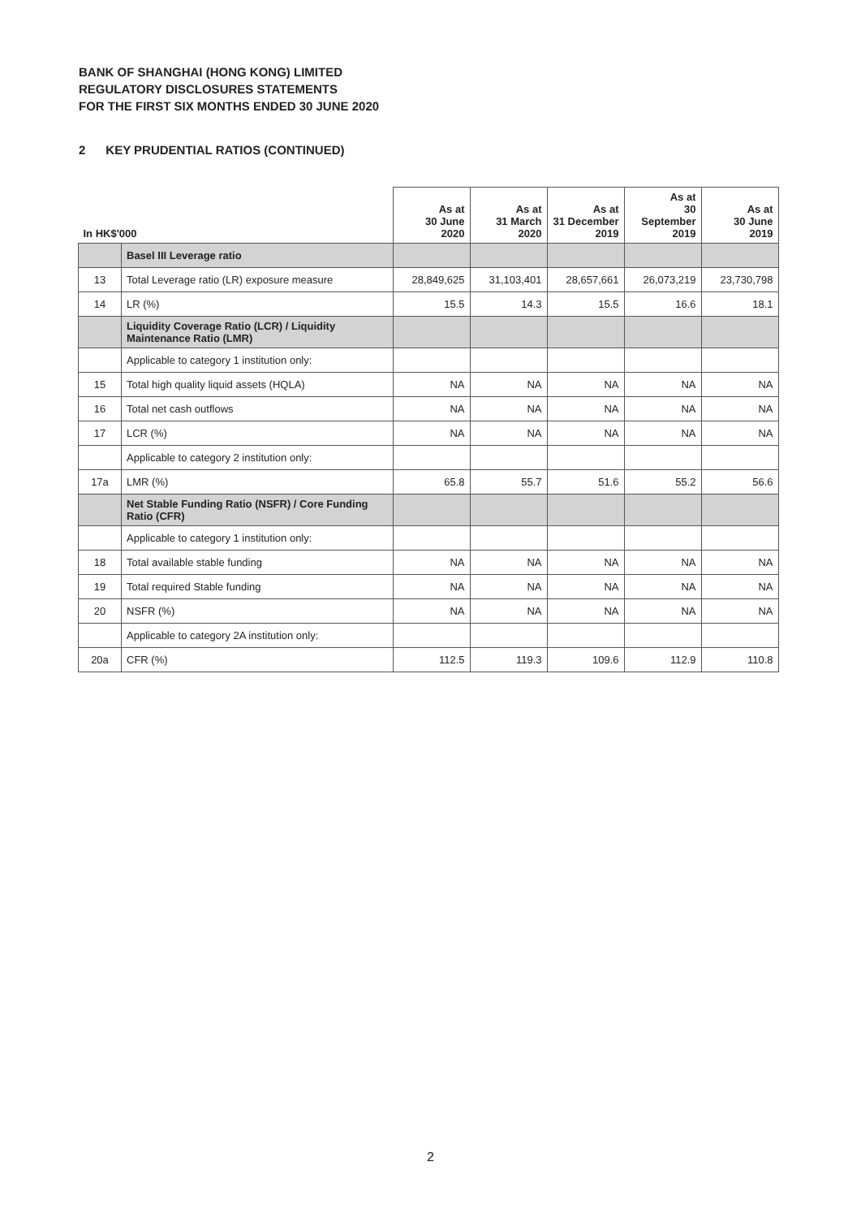BANK OF SHANGHAI (HONG KONG) LIMITED
REGULATORY DISCLOSURES STATEMENTS
FOR THE FIRST SIX MONTHS ENDED 30 JUNE 2020
2 KEY PRUDENTIAL RATIOS (CONTINUED)
| In HK$'000 | | As at 30 June 2020 | As at 31 March 2020 | As at 31 December 2019 | As at 30 September 2019 | As at 30 June 2019 |
| --- | --- | --- | --- | --- | --- | --- |
| | Basel III Leverage ratio | | | | | |
| 13 | Total Leverage ratio (LR) exposure measure | 28,849,625 | 31,103,401 | 28,657,661 | 26,073,219 | 23,730,798 |
| 14 | LR (%) | 15.5 | 14.3 | 15.5 | 16.6 | 18.1 |
| | Liquidity Coverage Ratio (LCR) / Liquidity Maintenance Ratio (LMR) | | | | | |
| | Applicable to category 1 institution only: | | | | | |
| 15 | Total high quality liquid assets (HQLA) | NA | NA | NA | NA | NA |
| 16 | Total net cash outflows | NA | NA | NA | NA | NA |
| 17 | LCR (%) | NA | NA | NA | NA | NA |
| | Applicable to category 2 institution only: | | | | | |
| 17a | LMR (%) | 65.8 | 55.7 | 51.6 | 55.2 | 56.6 |
| | Net Stable Funding Ratio (NSFR) / Core Funding Ratio (CFR) | | | | | |
| | Applicable to category 1 institution only: | | | | | |
| 18 | Total available stable funding | NA | NA | NA | NA | NA |
| 19 | Total required Stable funding | NA | NA | NA | NA | NA |
| 20 | NSFR (%) | NA | NA | NA | NA | NA |
| | Applicable to category 2A institution only: | | | | | |
| 20a | CFR (%) | 112.5 | 119.3 | 109.6 | 112.9 | 110.8 |
2